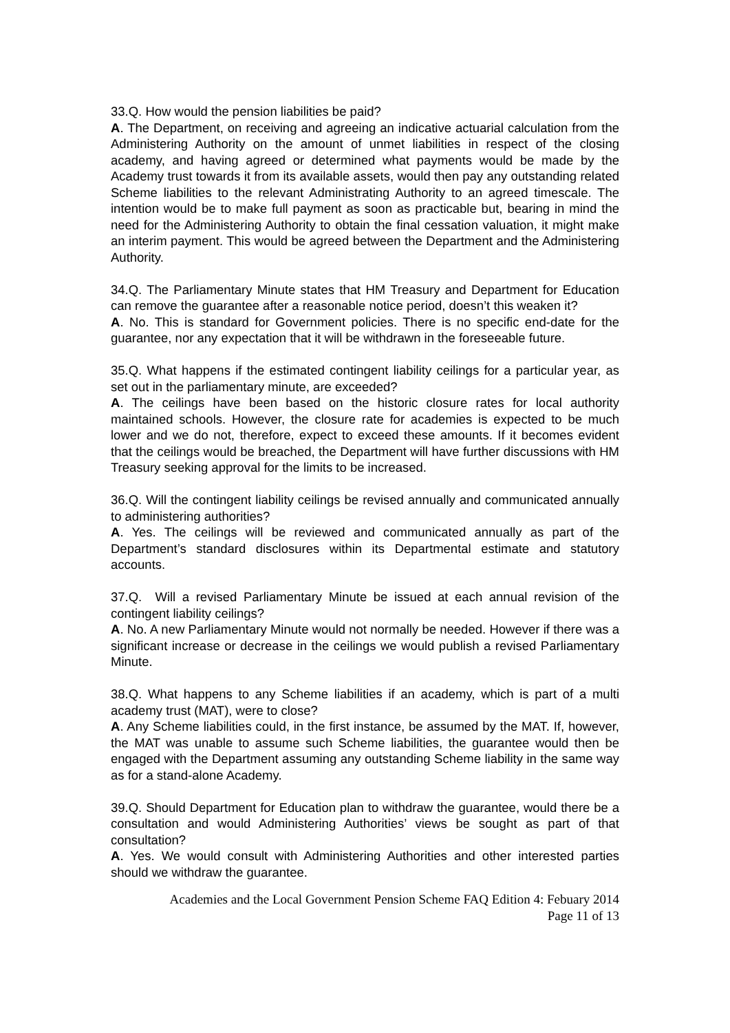33.Q. How would the pension liabilities be paid?
A. The Department, on receiving and agreeing an indicative actuarial calculation from the Administering Authority on the amount of unmet liabilities in respect of the closing academy, and having agreed or determined what payments would be made by the Academy trust towards it from its available assets, would then pay any outstanding related Scheme liabilities to the relevant Administrating Authority to an agreed timescale. The intention would be to make full payment as soon as practicable but, bearing in mind the need for the Administering Authority to obtain the final cessation valuation, it might make an interim payment. This would be agreed between the Department and the Administering Authority.
34.Q. The Parliamentary Minute states that HM Treasury and Department for Education can remove the guarantee after a reasonable notice period, doesn’t this weaken it?
A. No. This is standard for Government policies. There is no specific end-date for the guarantee, nor any expectation that it will be withdrawn in the foreseeable future.
35.Q. What happens if the estimated contingent liability ceilings for a particular year, as set out in the parliamentary minute, are exceeded?
A. The ceilings have been based on the historic closure rates for local authority maintained schools. However, the closure rate for academies is expected to be much lower and we do not, therefore, expect to exceed these amounts. If it becomes evident that the ceilings would be breached, the Department will have further discussions with HM Treasury seeking approval for the limits to be increased.
36.Q. Will the contingent liability ceilings be revised annually and communicated annually to administering authorities?
A. Yes. The ceilings will be reviewed and communicated annually as part of the Department’s standard disclosures within its Departmental estimate and statutory accounts.
37.Q. Will a revised Parliamentary Minute be issued at each annual revision of the contingent liability ceilings?
A. No. A new Parliamentary Minute would not normally be needed. However if there was a significant increase or decrease in the ceilings we would publish a revised Parliamentary Minute.
38.Q. What happens to any Scheme liabilities if an academy, which is part of a multi academy trust (MAT), were to close?
A. Any Scheme liabilities could, in the first instance, be assumed by the MAT. If, however, the MAT was unable to assume such Scheme liabilities, the guarantee would then be engaged with the Department assuming any outstanding Scheme liability in the same way as for a stand-alone Academy.
39.Q. Should Department for Education plan to withdraw the guarantee, would there be a consultation and would Administering Authorities’ views be sought as part of that consultation?
A. Yes. We would consult with Administering Authorities and other interested parties should we withdraw the guarantee.
Academies and the Local Government Pension Scheme FAQ Edition 4: Febuary 2014
Page 11 of 13